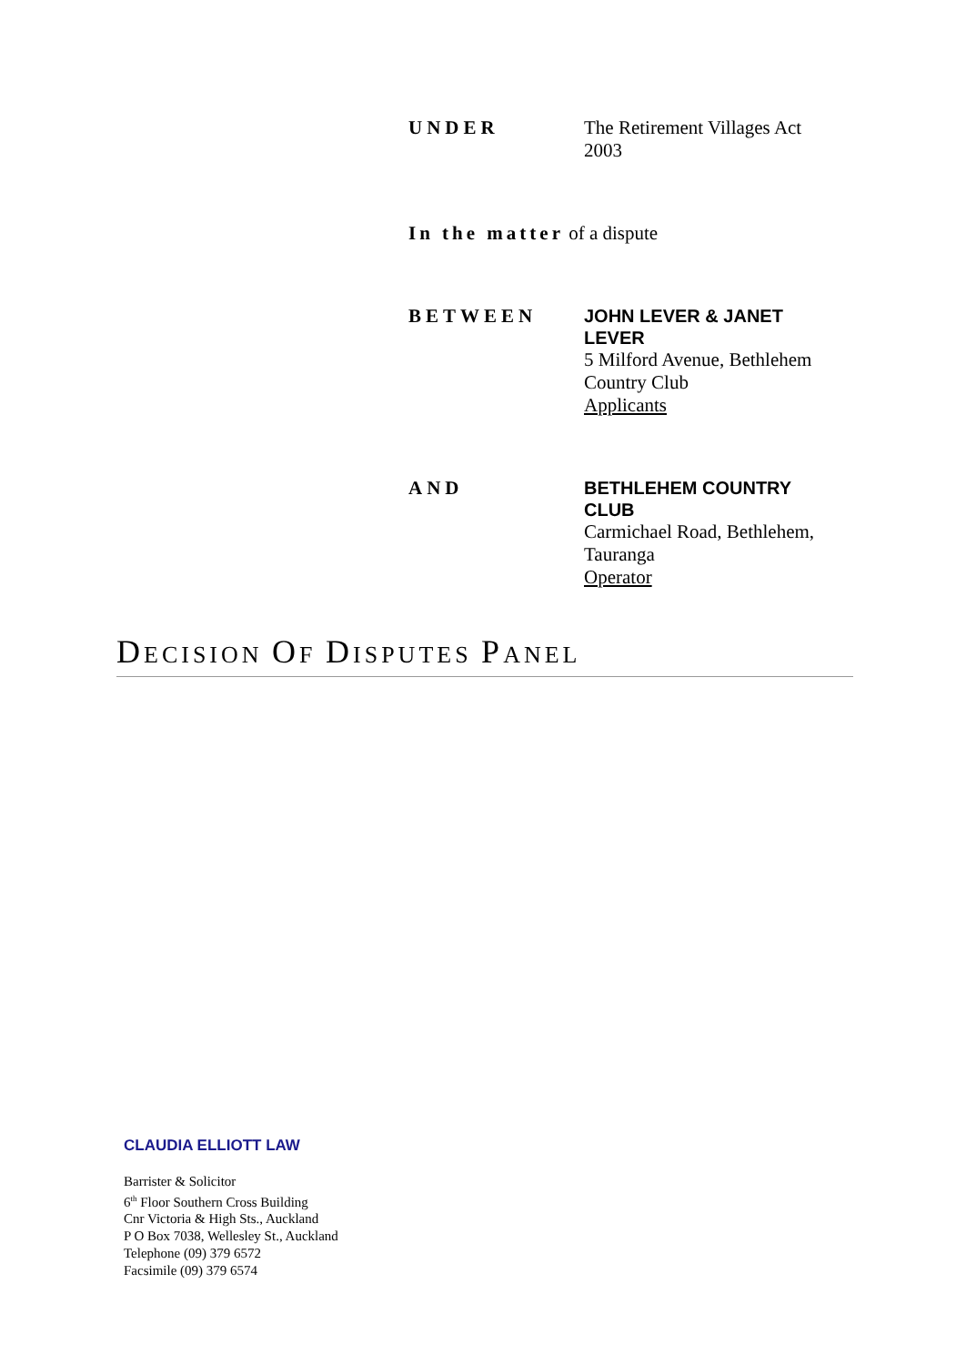UNDER The Retirement Villages Act 2003
In the matter of a dispute
BETWEEN
JOHN LEVER & JANET LEVER
5 Milford Avenue, Bethlehem Country Club
Applicants
AND
BETHLEHEM COUNTRY CLUB
Carmichael Road, Bethlehem, Tauranga
Operator
DECISION OF DISPUTES PANEL
CLAUDIA ELLIOTT LAW
Barrister & Solicitor
6<sup>th</sup> Floor Southern Cross Building
Cnr Victoria & High Sts., Auckland
P O Box 7038, Wellesley St., Auckland
Telephone (09) 379 6572
Facsimile (09) 379 6574